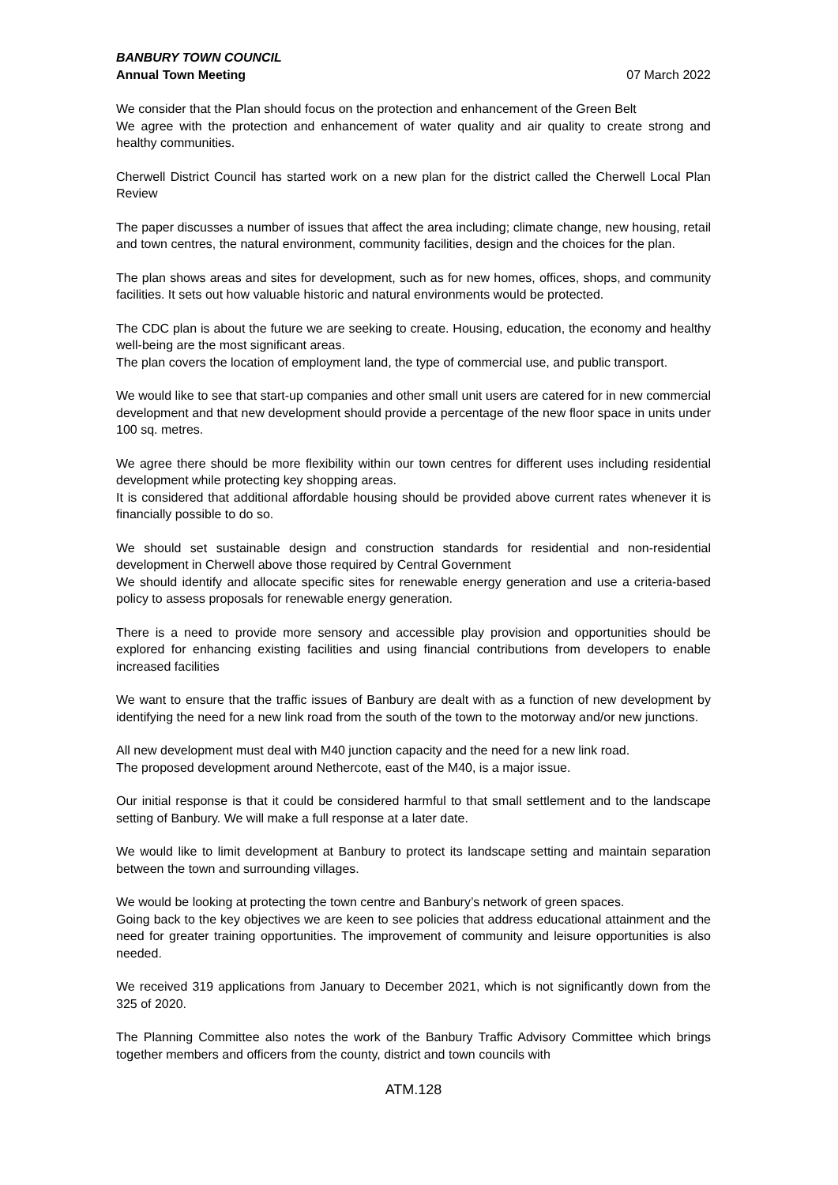BANBURY TOWN COUNCIL
Annual Town Meeting 07 March 2022
We consider that the Plan should focus on the protection and enhancement of the Green Belt
We agree with the protection and enhancement of water quality and air quality to create strong and healthy communities.
Cherwell District Council has started work on a new plan for the district called the Cherwell Local Plan Review
The paper discusses a number of issues that affect the area including; climate change, new housing, retail and town centres, the natural environment, community facilities, design and the choices for the plan.
The plan shows areas and sites for development, such as for new homes, offices, shops, and community facilities. It sets out how valuable historic and natural environments would be protected.
The CDC plan is about the future we are seeking to create. Housing, education, the economy and healthy well-being are the most significant areas.
The plan covers the location of employment land, the type of commercial use, and public transport.
We would like to see that start-up companies and other small unit users are catered for in new commercial development and that new development should provide a percentage of the new floor space in units under 100 sq. metres.
We agree there should be more flexibility within our town centres for different uses including residential development while protecting key shopping areas.
It is considered that additional affordable housing should be provided above current rates whenever it is financially possible to do so.
We should set sustainable design and construction standards for residential and non-residential development in Cherwell above those required by Central Government
We should identify and allocate specific sites for renewable energy generation and use a criteria-based policy to assess proposals for renewable energy generation.
There is a need to provide more sensory and accessible play provision and opportunities should be explored for enhancing existing facilities and using financial contributions from developers to enable increased facilities
We want to ensure that the traffic issues of Banbury are dealt with as a function of new development by identifying the need for a new link road from the south of the town to the motorway and/or new junctions.
All new development must deal with M40 junction capacity and the need for a new link road.
The proposed development around Nethercote, east of the M40, is a major issue.
Our initial response is that it could be considered harmful to that small settlement and to the landscape setting of Banbury. We will make a full response at a later date.
We would like to limit development at Banbury to protect its landscape setting and maintain separation between the town and surrounding villages.
We would be looking at protecting the town centre and Banbury’s network of green spaces.
Going back to the key objectives we are keen to see policies that address educational attainment and the need for greater training opportunities. The improvement of community and leisure opportunities is also needed.
We received 319 applications from January to December 2021, which is not significantly down from the 325 of 2020.
The Planning Committee also notes the work of the Banbury Traffic Advisory Committee which brings together members and officers from the county, district and town councils with
ATM.128